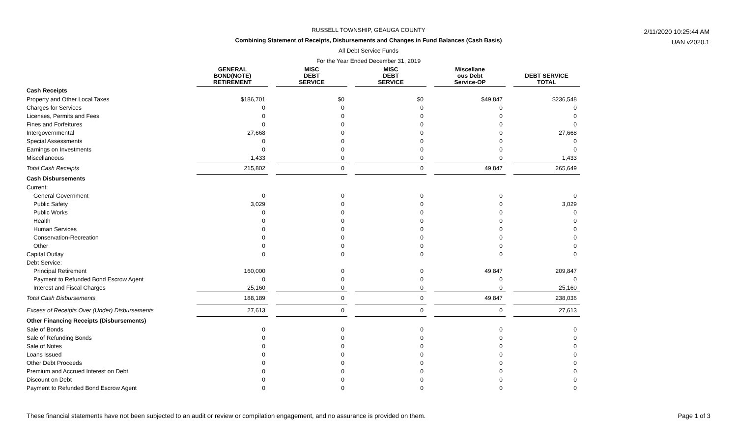RUSSELL TOWNSHIP, GEAUGA COUNTY
Combining Statement of Receipts, Disbursements and Changes in Fund Balances (Cash Basis)
All Debt Service Funds
For the Year Ended December 31, 2019
2/11/2020 10:25:44 AM
UAN v2020.1
| | GENERAL BOND(NOTE) RETIREMENT | | MISC DEBT SERVICE | | MISC DEBT SERVICE | | Miscellane ous Debt Service-OP | | DEBT SERVICE TOTAL |
| Cash Receipts | | | | | | | | | |
| Property and Other Local Taxes | $186,701 | | $0 | | $0 | | $49,847 | | $236,548 |
| Charges for Services | 0 | | 0 | | 0 | | 0 | | 0 |
| Licenses, Permits and Fees | 0 | | 0 | | 0 | | 0 | | 0 |
| Fines and Forfeitures | 0 | | 0 | | 0 | | 0 | | 0 |
| Intergovernmental | 27,668 | | 0 | | 0 | | 0 | | 27,668 |
| Special Assessments | 0 | | 0 | | 0 | | 0 | | 0 |
| Earnings on Investments | 0 | | 0 | | 0 | | 0 | | 0 |
| Miscellaneous | 1,433 | | 0 | | 0 | | 0 | | 1,433 |
| Total Cash Receipts | 215,802 | | 0 | | 0 | | 49,847 | | 265,649 |
| Cash Disbursements | | | | | | | | | |
| Current: | | | | | | | | | |
| General Government | 0 | | 0 | | 0 | | 0 | | 0 |
| Public Safety | 3,029 | | 0 | | 0 | | 0 | | 3,029 |
| Public Works | 0 | | 0 | | 0 | | 0 | | 0 |
| Health | 0 | | 0 | | 0 | | 0 | | 0 |
| Human Services | 0 | | 0 | | 0 | | 0 | | 0 |
| Conservation-Recreation | 0 | | 0 | | 0 | | 0 | | 0 |
| Other | 0 | | 0 | | 0 | | 0 | | 0 |
| Capital Outlay | 0 | | 0 | | 0 | | 0 | | 0 |
| Debt Service: | | | | | | | | | |
| Principal Retirement | 160,000 | | 0 | | 0 | | 49,847 | | 209,847 |
| Payment to Refunded Bond Escrow Agent | 0 | | 0 | | 0 | | 0 | | 0 |
| Interest and Fiscal Charges | 25,160 | | 0 | | 0 | | 0 | | 25,160 |
| Total Cash Disbursements | 188,189 | | 0 | | 0 | | 49,847 | | 238,036 |
| Excess of Receipts Over (Under) Disbursements | 27,613 | | 0 | | 0 | | 0 | | 27,613 |
| Other Financing Receipts (Disbursements) | | | | | | | | | |
| Sale of Bonds | 0 | | 0 | | 0 | | 0 | | 0 |
| Sale of Refunding Bonds | 0 | | 0 | | 0 | | 0 | | 0 |
| Sale of Notes | 0 | | 0 | | 0 | | 0 | | 0 |
| Loans Issued | 0 | | 0 | | 0 | | 0 | | 0 |
| Other Debt Proceeds | 0 | | 0 | | 0 | | 0 | | 0 |
| Premium and Accrued Interest on Debt | 0 | | 0 | | 0 | | 0 | | 0 |
| Discount on Debt | 0 | | 0 | | 0 | | 0 | | 0 |
| Payment to Refunded Bond Escrow Agent | 0 | | 0 | | 0 | | 0 | | 0 |
These financial statements have not been subjected to an audit or review or compilation engagement, and no assurance is provided on them. Page 1 of 3